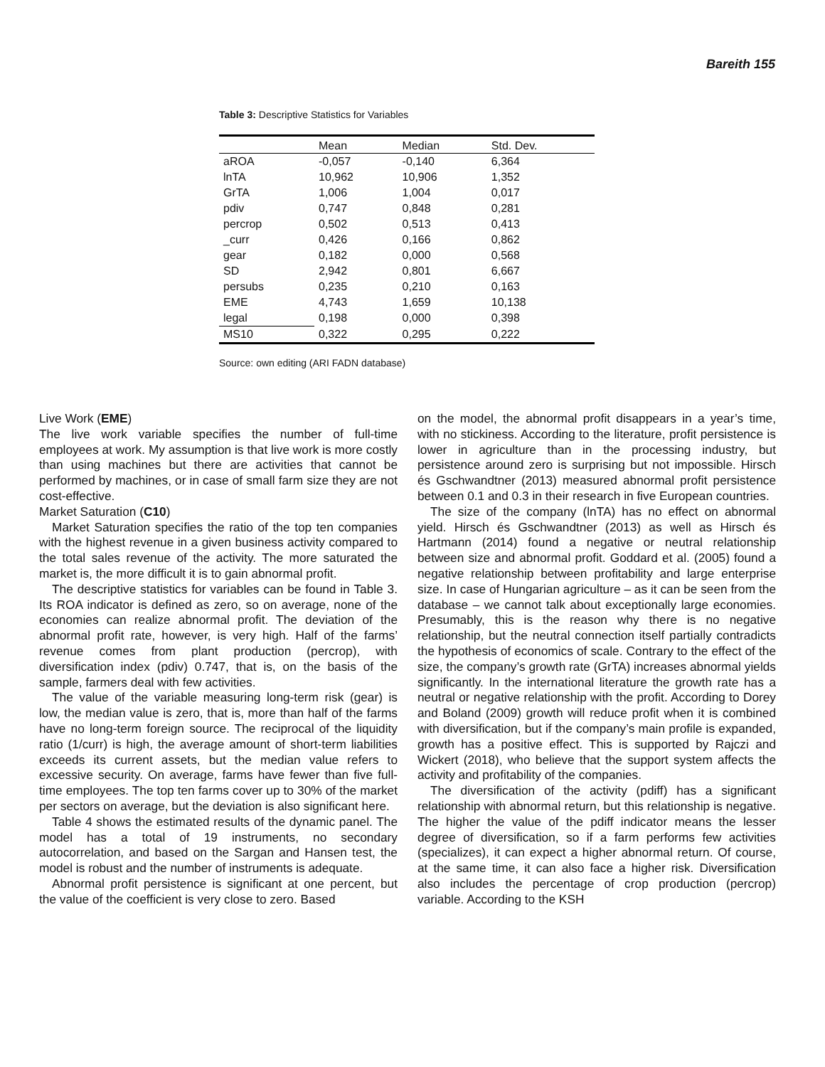Bareith 155
Table 3: Descriptive Statistics for Variables
| | Mean | Median | Std. Dev. |
| --- | --- | --- | --- |
| aROA | -0,057 | -0,140 | 6,364 |
| lnTA | 10,962 | 10,906 | 1,352 |
| GrTA | 1,006 | 1,004 | 0,017 |
| pdiv | 0,747 | 0,848 | 0,281 |
| percrop | 0,502 | 0,513 | 0,413 |
| _curr | 0,426 | 0,166 | 0,862 |
| gear | 0,182 | 0,000 | 0,568 |
| SD | 2,942 | 0,801 | 6,667 |
| persubs | 0,235 | 0,210 | 0,163 |
| EME | 4,743 | 1,659 | 10,138 |
| legal | 0,198 | 0,000 | 0,398 |
| MS10 | 0,322 | 0,295 | 0,222 |
Source: own editing (ARI FADN database)
Live Work (EME)
The live work variable specifies the number of full-time employees at work. My assumption is that live work is more costly than using machines but there are activities that cannot be performed by machines, or in case of small farm size they are not cost-effective.
Market Saturation (C10)
Market Saturation specifies the ratio of the top ten companies with the highest revenue in a given business activity compared to the total sales revenue of the activity. The more saturated the market is, the more difficult it is to gain abnormal profit.
The descriptive statistics for variables can be found in Table 3. Its ROA indicator is defined as zero, so on average, none of the economies can realize abnormal profit. The deviation of the abnormal profit rate, however, is very high. Half of the farms’ revenue comes from plant production (percrop), with diversification index (pdiv) 0.747, that is, on the basis of the sample, farmers deal with few activities.
The value of the variable measuring long-term risk (gear) is low, the median value is zero, that is, more than half of the farms have no long-term foreign source. The reciprocal of the liquidity ratio (1/curr) is high, the average amount of short-term liabilities exceeds its current assets, but the median value refers to excessive security. On average, farms have fewer than five full-time employees. The top ten farms cover up to 30% of the market per sectors on average, but the deviation is also significant here.
Table 4 shows the estimated results of the dynamic panel. The model has a total of 19 instruments, no secondary autocorrelation, and based on the Sargan and Hansen test, the model is robust and the number of instruments is adequate.
Abnormal profit persistence is significant at one percent, but the value of the coefficient is very close to zero. Based
on the model, the abnormal profit disappears in a year’s time, with no stickiness. According to the literature, profit persistence is lower in agriculture than in the processing industry, but persistence around zero is surprising but not impossible. Hirsch és Gschwandtner (2013) measured abnormal profit persistence between 0.1 and 0.3 in their research in five European countries.
The size of the company (lnTA) has no effect on abnormal yield. Hirsch és Gschwandtner (2013) as well as Hirsch és Hartmann (2014) found a negative or neutral relationship between size and abnormal profit. Goddard et al. (2005) found a negative relationship between profitability and large enterprise size. In case of Hungarian agriculture – as it can be seen from the database – we cannot talk about exceptionally large economies. Presumably, this is the reason why there is no negative relationship, but the neutral connection itself partially contradicts the hypothesis of economics of scale. Contrary to the effect of the size, the company’s growth rate (GrTA) increases abnormal yields significantly. In the international literature the growth rate has a neutral or negative relationship with the profit. According to Dorey and Boland (2009) growth will reduce profit when it is combined with diversification, but if the company’s main profile is expanded, growth has a positive effect. This is supported by Rajczi and Wickert (2018), who believe that the support system affects the activity and profitability of the companies.
The diversification of the activity (pdiff) has a significant relationship with abnormal return, but this relationship is negative. The higher the value of the pdiff indicator means the lesser degree of diversification, so if a farm performs few activities (specializes), it can expect a higher abnormal return. Of course, at the same time, it can also face a higher risk. Diversification also includes the percentage of crop production (percrop) variable. According to the KSH